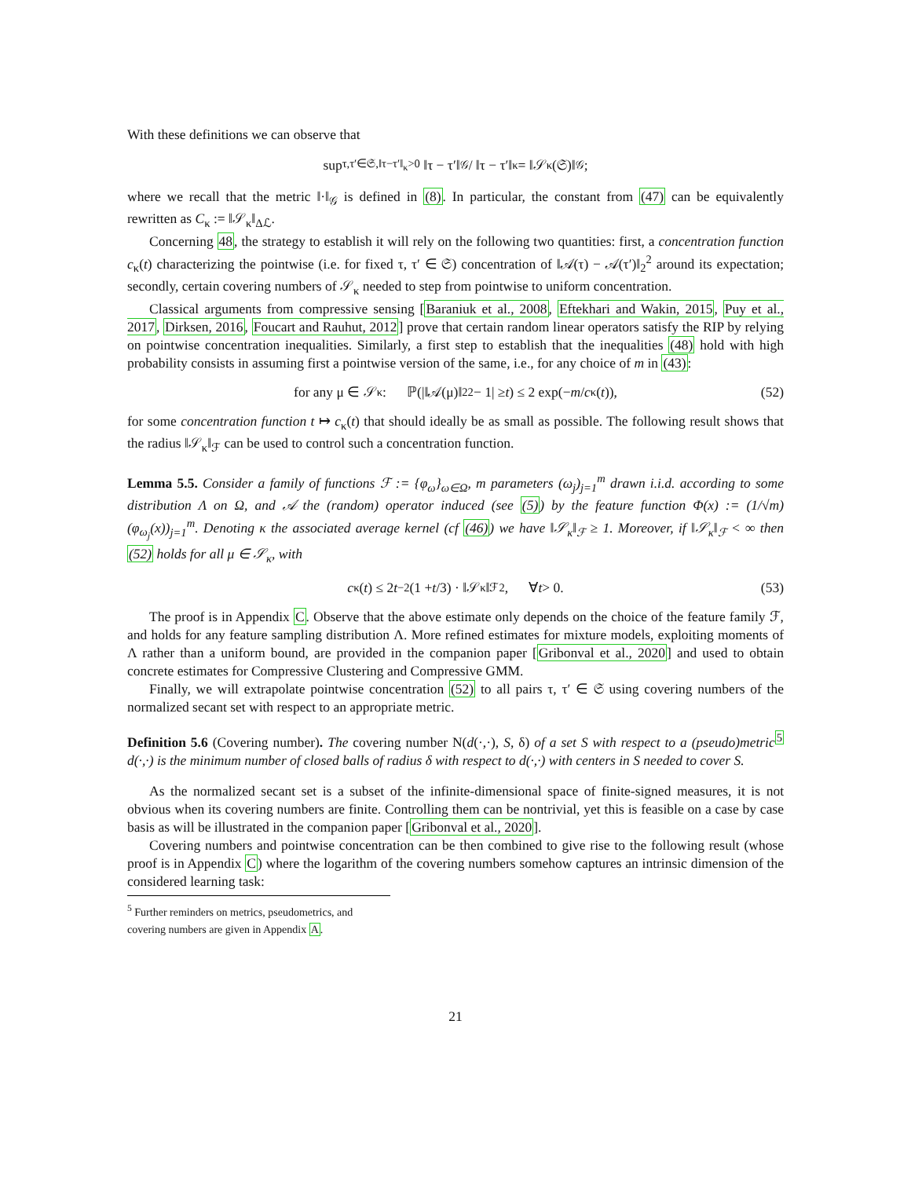With these definitions we can observe that
sup<sub>τ,τ′∈𝔖,‖τ−τ′‖<sub>κ</sub>>0</sub> ‖τ − τ′‖<sub>𝒢</sub> / ‖τ − τ′‖<sub>κ</sub> = ‖𝒮<sub>κ</sub>(𝔖)‖<sub>𝒢</sub>;
where we recall that the metric ‖·‖<sub>𝒢</sub> is defined in (8). In particular, the constant from (47) can be equivalently rewritten as C<sub>κ</sub> := ‖𝒮<sub>κ</sub>‖<sub>Δℒ</sub>.
Concerning 48, the strategy to establish it will rely on the following two quantities: first, a concentration function c<sub>κ</sub>(t) characterizing the pointwise (i.e. for fixed τ, τ′ ∈ 𝔖) concentration of ‖𝒜(τ) − 𝒜(τ′)‖<sub>2</sub><sup>2</sup> around its expectation; secondly, certain covering numbers of 𝒮<sub>κ</sub> needed to step from pointwise to uniform concentration.
Classical arguments from compressive sensing [Baraniuk et al., 2008, Eftekhari and Wakin, 2015, Puy et al., 2017, Dirksen, 2016, Foucart and Rauhut, 2012] prove that certain random linear operators satisfy the RIP by relying on pointwise concentration inequalities. Similarly, a first step to establish that the inequalities (48) hold with high probability consists in assuming first a pointwise version of the same, i.e., for any choice of m in (43):
for any μ ∈ 𝒮<sub>κ</sub> : ℙ(|‖𝒜(μ)‖<sub>2</sub><sup>2</sup> − 1| ≥ t) ≤ 2 exp(− m / c<sub>κ</sub>(t)), (52)
for some concentration function t ↦ c<sub>κ</sub>(t) that should ideally be as small as possible. The following result shows that the radius ‖𝒮<sub>κ</sub>‖<sub>ℱ</sub> can be used to control such a concentration function.
Lemma 5.5. Consider a family of functions ℱ := {φ<sub>ω</sub>}<sub>ω∈Ω</sub>, m parameters (ω<sub>j</sub>)<sub>j=1</sub><sup>m</sup> drawn i.i.d. according to some distribution Λ on Ω, and 𝒜 the (random) operator induced (see (5)) by the feature function Φ(x) := (1/√m)(φ<sub>ω<sub>j</sub></sub>(x))<sub>j=1</sub><sup>m</sup>. Denoting κ the associated average kernel (cf (46)) we have ‖𝒮<sub>κ</sub>‖<sub>ℱ</sub> ≥ 1. Moreover, if ‖𝒮<sub>κ</sub>‖<sub>ℱ</sub> < ∞ then (52) holds for all μ ∈ 𝒮<sub>κ</sub>, with
c<sub>κ</sub>(t) ≤ 2 t<sup>−2</sup>(1 + t /3) · ‖𝒮<sub>κ</sub>‖<sub>ℱ</sub><sup>2</sup>, ∀ t > 0. (53)
The proof is in Appendix C. Observe that the above estimate only depends on the choice of the feature family ℱ, and holds for any feature sampling distribution Λ. More refined estimates for mixture models, exploiting moments of Λ rather than a uniform bound, are provided in the companion paper [Gribonval et al., 2020] and used to obtain concrete estimates for Compressive Clustering and Compressive GMM.
Finally, we will extrapolate pointwise concentration (52) to all pairs τ, τ′ ∈ 𝔖 using covering numbers of the normalized secant set with respect to an appropriate metric.
Definition 5.6 (Covering number). The covering number N(d(·,·), S, δ) of a set S with respect to a (pseudo)metric<sup>5</sup> d(·,·) is the minimum number of closed balls of radius δ with respect to d(·,·) with centers in S needed to cover S.
As the normalized secant set is a subset of the infinite-dimensional space of finite-signed measures, it is not obvious when its covering numbers are finite. Controlling them can be nontrivial, yet this is feasible on a case by case basis as will be illustrated in the companion paper [Gribonval et al., 2020].
Covering numbers and pointwise concentration can be then combined to give rise to the following result (whose proof is in Appendix C) where the logarithm of the covering numbers somehow captures an intrinsic dimension of the considered learning task:
<sup>5</sup> Further reminders on metrics, pseudometrics, and covering numbers are given in Appendix A.
21